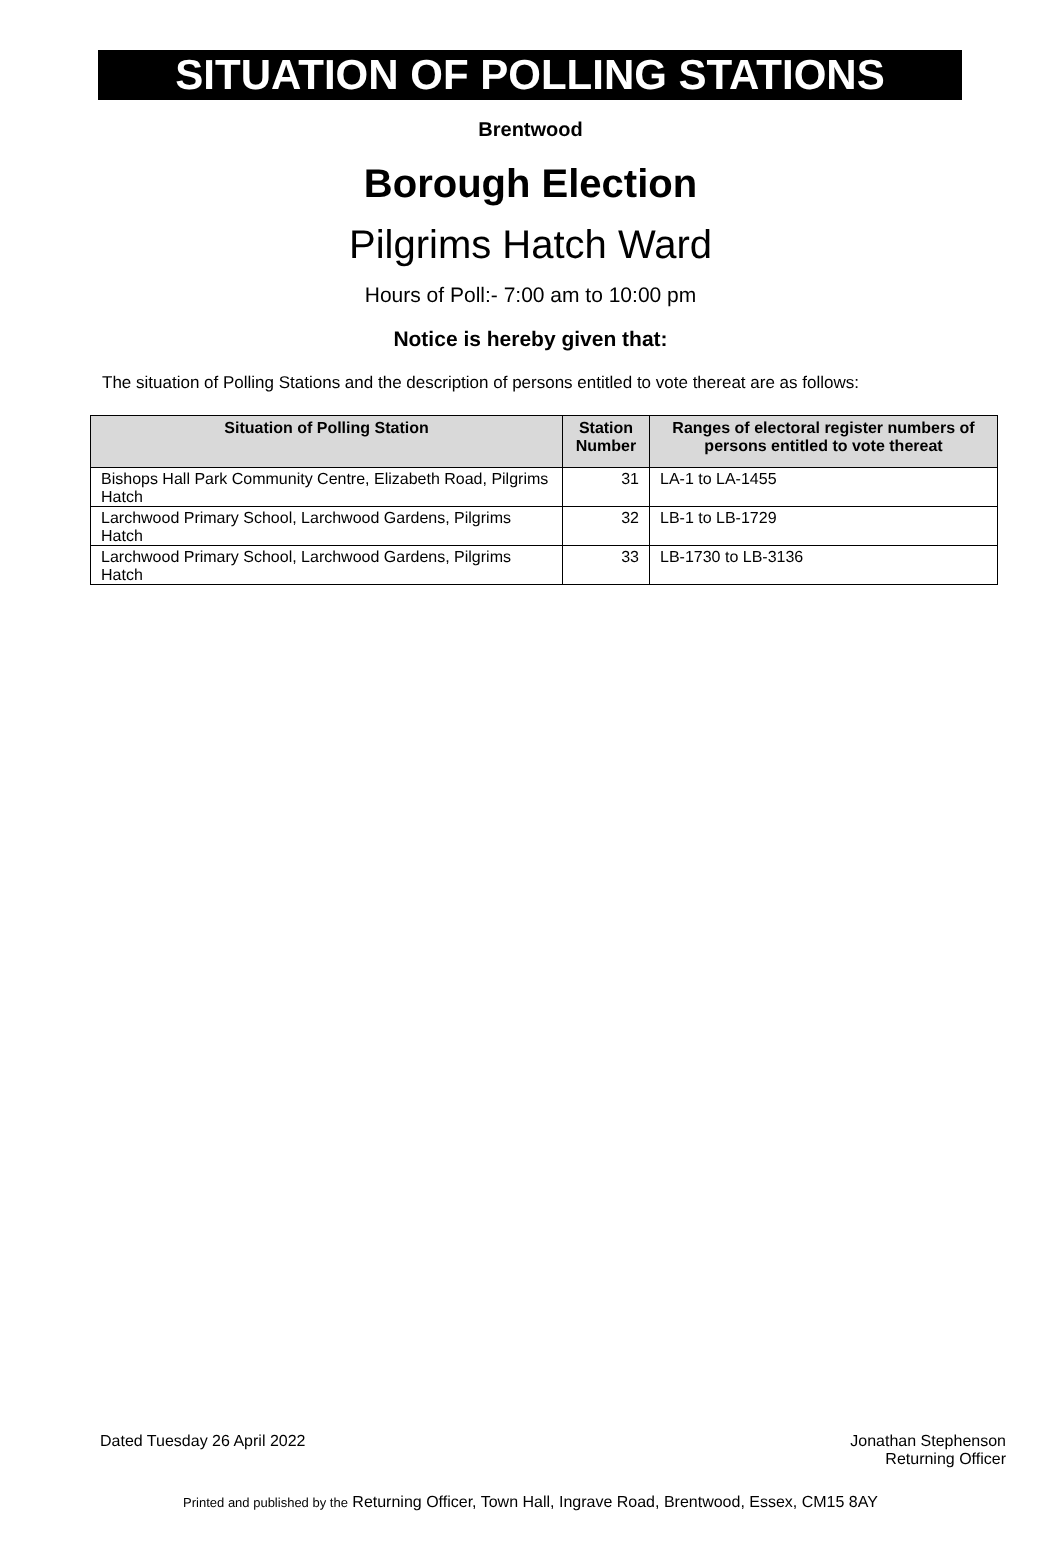SITUATION OF POLLING STATIONS
Brentwood
Borough Election
Pilgrims Hatch Ward
Hours of Poll:- 7:00 am to 10:00 pm
Notice is hereby given that:
The situation of Polling Stations and the description of persons entitled to vote thereat are as follows:
| Situation of Polling Station | Station Number | Ranges of electoral register numbers of persons entitled to vote thereat |
| --- | --- | --- |
| Bishops Hall Park Community Centre, Elizabeth Road, Pilgrims Hatch | 31 | LA-1 to LA-1455 |
| Larchwood Primary School, Larchwood Gardens, Pilgrims Hatch | 32 | LB-1 to LB-1729 |
| Larchwood Primary School, Larchwood Gardens, Pilgrims Hatch | 33 | LB-1730 to LB-3136 |
Dated Tuesday 26 April 2022 Jonathan Stephenson
Returning Officer
Printed and published by the Returning Officer, Town Hall, Ingrave Road, Brentwood, Essex, CM15 8AY